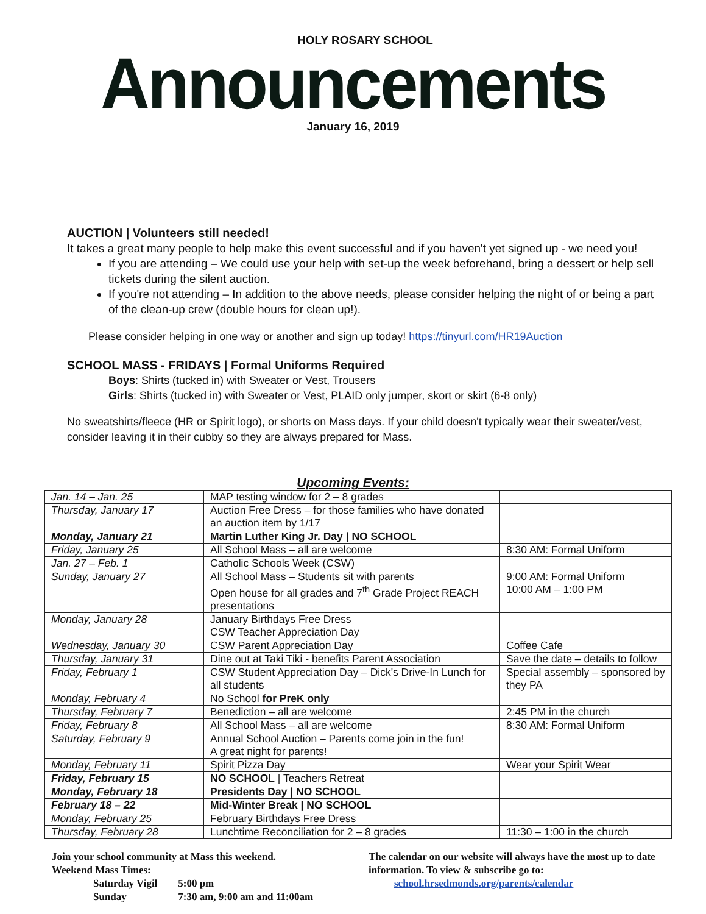HOLY ROSARY SCHOOL
Announcements
January 16, 2019
AUCTION | Volunteers still needed!
It takes a great many people to help make this event successful and if you haven't yet signed up - we need you!
If you are attending – We could use your help with set-up the week beforehand, bring a dessert or help sell tickets during the silent auction.
If you're not attending – In addition to the above needs, please consider helping the night of or being a part of the clean-up crew (double hours for clean up!).
Please consider helping in one way or another and sign up today! https://tinyurl.com/HR19Auction
SCHOOL MASS - FRIDAYS | Formal Uniforms Required
Boys: Shirts (tucked in) with Sweater or Vest, Trousers
Girls: Shirts (tucked in) with Sweater or Vest, PLAID only jumper, skort or skirt (6-8 only)
No sweatshirts/fleece (HR or Spirit logo), or shorts on Mass days. If your child doesn't typically wear their sweater/vest, consider leaving it in their cubby so they are always prepared for Mass.
Upcoming Events:
| Jan. 14 – Jan. 25 | MAP testing window for 2 – 8 grades | |
| Thursday, January 17 | Auction Free Dress – for those families who have donated an auction item by 1/17 | |
| Monday, January 21 | Martin Luther King Jr. Day / NO SCHOOL | |
| Friday, January 25 | All School Mass – all are welcome | 8:30 AM: Formal Uniform |
| Jan. 27 – Feb. 1 | Catholic Schools Week (CSW) | |
| Sunday, January 27 | All School Mass – Students sit with parents Open house for all grades and 7<sup>th</sup> Grade Project REACH presentations | 9:00 AM: Formal Uniform 10:00 AM – 1:00 PM |
| Monday, January 28 | January Birthdays Free Dress CSW Teacher Appreciation Day | |
| Wednesday, January 30 | CSW Parent Appreciation Day | Coffee Cafe |
| Thursday, January 31 | Dine out at Taki Tiki - benefits Parent Association | Save the date – details to follow |
| Friday, February 1 | CSW Student Appreciation Day – Dick's Drive-In Lunch for all students | Special assembly – sponsored by they PA |
| Monday, February 4 | No School for PreK only | |
| Thursday, February 7 | Benediction – all are welcome | 2:45 PM in the church |
| Friday, February 8 | All School Mass – all are welcome | 8:30 AM: Formal Uniform |
| Saturday, February 9 | Annual School Auction – Parents come join in the fun! A great night for parents! | |
| Monday, February 11 | Spirit Pizza Day | Wear your Spirit Wear |
| Friday, February 15 | NO SCHOOL / Teachers Retreat | |
| Monday, February 18 | Presidents Day / NO SCHOOL | |
| February 18 – 22 | Mid-Winter Break / NO SCHOOL | |
| Monday, February 25 | February Birthdays Free Dress | |
| Thursday, February 28 | Lunchtime Reconciliation for 2 – 8 grades | 11:30 – 1:00 in the church |
Join your school community at Mass this weekend.
Weekend Mass Times:
Saturday Vigil 5:00 pm
Sunday 7:30 am, 9:00 am and 11:00am
The calendar on our website will always have the most up to date information. To view & subscribe go to:
school.hrsedmonds.org/parents/calendar